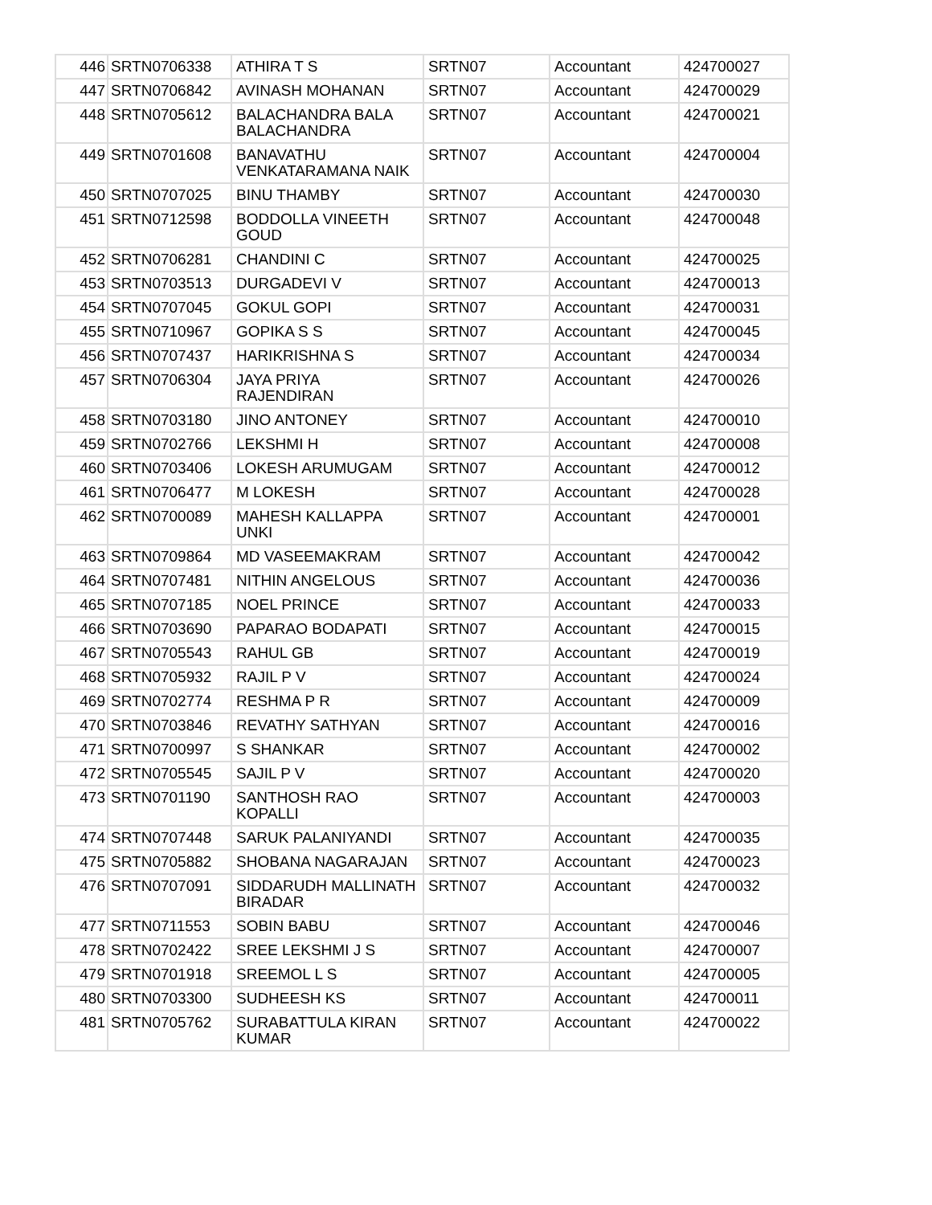| 446 | SRTN0706338 | ATHIRA T S | SRTN07 | Accountant | 424700027 |
| 447 | SRTN0706842 | AVINASH MOHANAN | SRTN07 | Accountant | 424700029 |
| 448 | SRTN0705612 | BALACHANDRA BALA BALACHANDRA | SRTN07 | Accountant | 424700021 |
| 449 | SRTN0701608 | BANAVATHU VENKATARAMANA NAIK | SRTN07 | Accountant | 424700004 |
| 450 | SRTN0707025 | BINU THAMBY | SRTN07 | Accountant | 424700030 |
| 451 | SRTN0712598 | BODDOLLA VINEETH GOUD | SRTN07 | Accountant | 424700048 |
| 452 | SRTN0706281 | CHANDINI C | SRTN07 | Accountant | 424700025 |
| 453 | SRTN0703513 | DURGADEVI V | SRTN07 | Accountant | 424700013 |
| 454 | SRTN0707045 | GOKUL GOPI | SRTN07 | Accountant | 424700031 |
| 455 | SRTN0710967 | GOPIKA S S | SRTN07 | Accountant | 424700045 |
| 456 | SRTN0707437 | HARIKRISHNA S | SRTN07 | Accountant | 424700034 |
| 457 | SRTN0706304 | JAYA PRIYA RAJENDIRAN | SRTN07 | Accountant | 424700026 |
| 458 | SRTN0703180 | JINO ANTONEY | SRTN07 | Accountant | 424700010 |
| 459 | SRTN0702766 | LEKSHMI H | SRTN07 | Accountant | 424700008 |
| 460 | SRTN0703406 | LOKESH ARUMUGAM | SRTN07 | Accountant | 424700012 |
| 461 | SRTN0706477 | M LOKESH | SRTN07 | Accountant | 424700028 |
| 462 | SRTN0700089 | MAHESH KALLAPPA UNKI | SRTN07 | Accountant | 424700001 |
| 463 | SRTN0709864 | MD VASEEMAKRAM | SRTN07 | Accountant | 424700042 |
| 464 | SRTN0707481 | NITHIN ANGELOUS | SRTN07 | Accountant | 424700036 |
| 465 | SRTN0707185 | NOEL PRINCE | SRTN07 | Accountant | 424700033 |
| 466 | SRTN0703690 | PAPARAO BODAPATI | SRTN07 | Accountant | 424700015 |
| 467 | SRTN0705543 | RAHUL GB | SRTN07 | Accountant | 424700019 |
| 468 | SRTN0705932 | RAJIL P V | SRTN07 | Accountant | 424700024 |
| 469 | SRTN0702774 | RESHMA P R | SRTN07 | Accountant | 424700009 |
| 470 | SRTN0703846 | REVATHY SATHYAN | SRTN07 | Accountant | 424700016 |
| 471 | SRTN0700997 | S SHANKAR | SRTN07 | Accountant | 424700002 |
| 472 | SRTN0705545 | SAJIL P V | SRTN07 | Accountant | 424700020 |
| 473 | SRTN0701190 | SANTHOSH RAO KOPALLI | SRTN07 | Accountant | 424700003 |
| 474 | SRTN0707448 | SARUK PALANIYANDI | SRTN07 | Accountant | 424700035 |
| 475 | SRTN0705882 | SHOBANA NAGARAJAN | SRTN07 | Accountant | 424700023 |
| 476 | SRTN0707091 | SIDDARUDH MALLINATH BIRADAR | SRTN07 | Accountant | 424700032 |
| 477 | SRTN0711553 | SOBIN BABU | SRTN07 | Accountant | 424700046 |
| 478 | SRTN0702422 | SREE LEKSHMI J S | SRTN07 | Accountant | 424700007 |
| 479 | SRTN0701918 | SREEMOL L S | SRTN07 | Accountant | 424700005 |
| 480 | SRTN0703300 | SUDHEESH KS | SRTN07 | Accountant | 424700011 |
| 481 | SRTN0705762 | SURABATTULA KIRAN KUMAR | SRTN07 | Accountant | 424700022 |